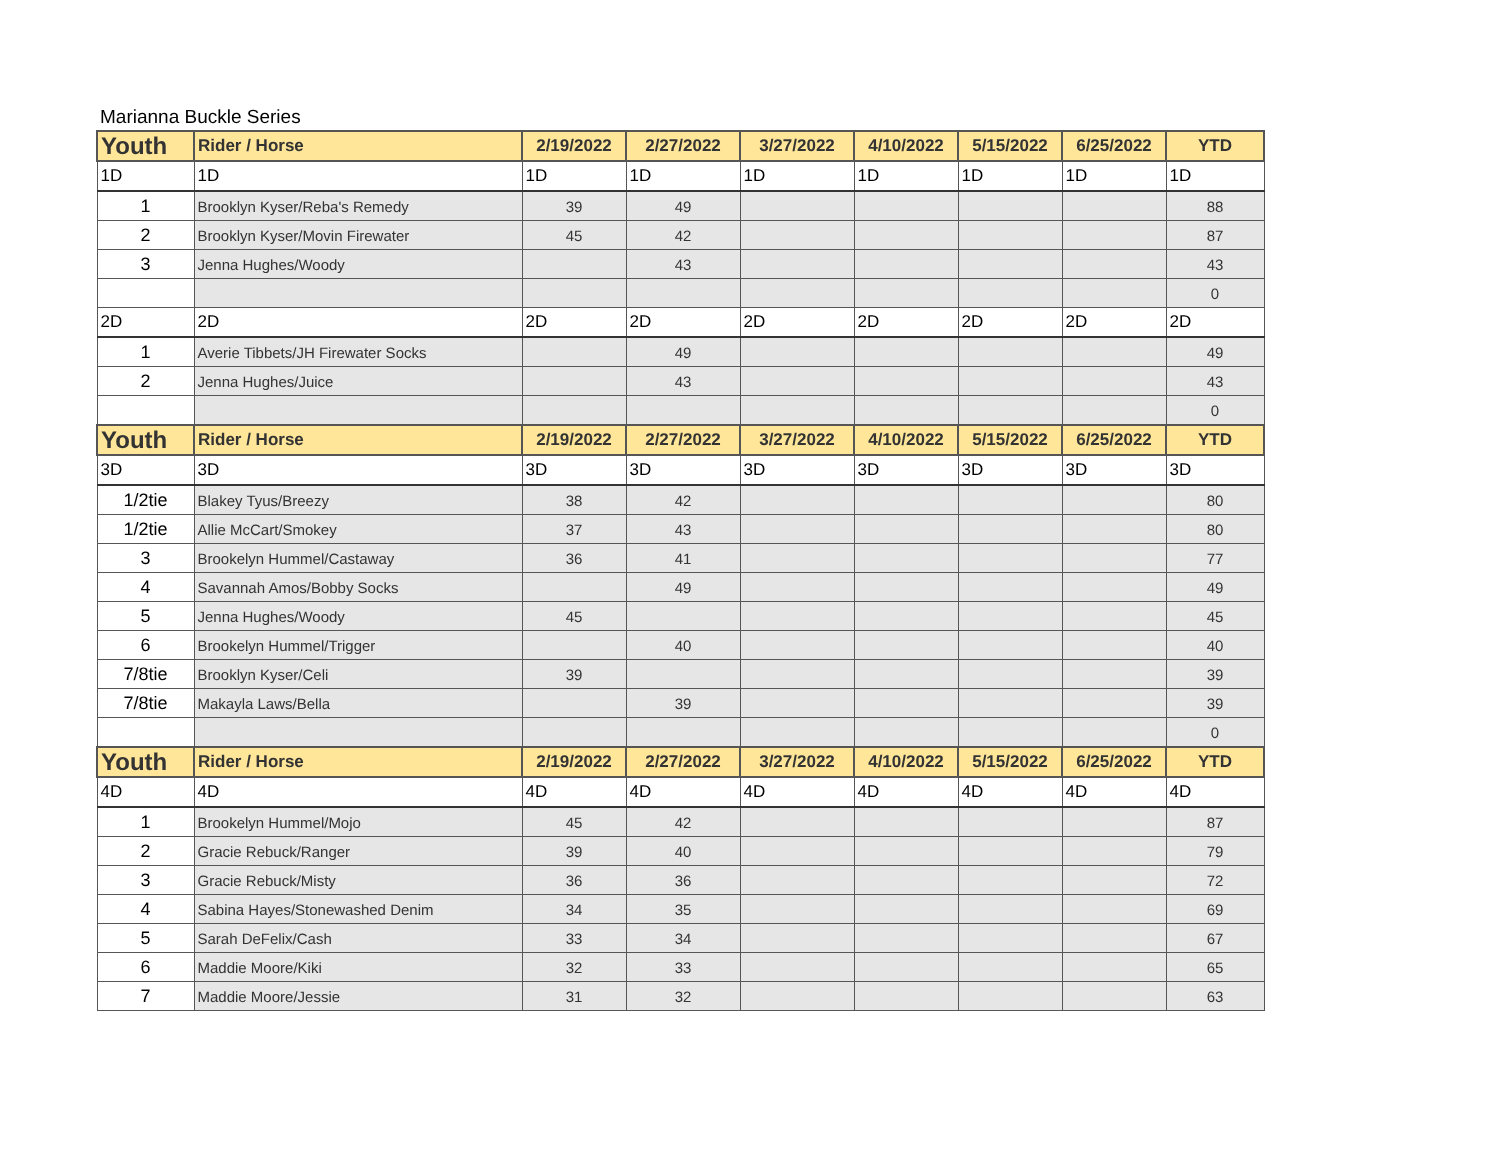Marianna Buckle Series
| Youth | Rider / Horse | 2/19/2022 | 2/27/2022 | 3/27/2022 | 4/10/2022 | 5/15/2022 | 6/25/2022 | YTD |
| 1D | 1D | 1D | 1D | 1D | 1D | 1D | 1D | 1D |
| 1 | Brooklyn Kyser/Reba's Remedy | 39 | 49 | | | | | 88 |
| 2 | Brooklyn Kyser/Movin Firewater | 45 | 42 | | | | | 87 |
| 3 | Jenna Hughes/Woody | | 43 | | | | | 43 |
| | | | | | | | | 0 |
| 2D | 2D | 2D | 2D | 2D | 2D | 2D | 2D | 2D |
| 1 | Averie Tibbets/JH Firewater Socks | | 49 | | | | | 49 |
| 2 | Jenna Hughes/Juice | | 43 | | | | | 43 |
| | | | | | | | | 0 |
| Youth | Rider / Horse | 2/19/2022 | 2/27/2022 | 3/27/2022 | 4/10/2022 | 5/15/2022 | 6/25/2022 | YTD |
| 3D | 3D | 3D | 3D | 3D | 3D | 3D | 3D | 3D |
| 1/2tie | Blakey Tyus/Breezy | 38 | 42 | | | | | 80 |
| 1/2tie | Allie McCart/Smokey | 37 | 43 | | | | | 80 |
| 3 | Brookelyn Hummel/Castaway | 36 | 41 | | | | | 77 |
| 4 | Savannah Amos/Bobby Socks | | 49 | | | | | 49 |
| 5 | Jenna Hughes/Woody | 45 | | | | | | 45 |
| 6 | Brookelyn Hummel/Trigger | | 40 | | | | | 40 |
| 7/8tie | Brooklyn Kyser/Celi | 39 | | | | | | 39 |
| 7/8tie | Makayla Laws/Bella | | 39 | | | | | 39 |
| | | | | | | | | 0 |
| Youth | Rider / Horse | 2/19/2022 | 2/27/2022 | 3/27/2022 | 4/10/2022 | 5/15/2022 | 6/25/2022 | YTD |
| 4D | 4D | 4D | 4D | 4D | 4D | 4D | 4D | 4D |
| 1 | Brookelyn Hummel/Mojo | 45 | 42 | | | | | 87 |
| 2 | Gracie Rebuck/Ranger | 39 | 40 | | | | | 79 |
| 3 | Gracie Rebuck/Misty | 36 | 36 | | | | | 72 |
| 4 | Sabina Hayes/Stonewashed Denim | 34 | 35 | | | | | 69 |
| 5 | Sarah DeFelix/Cash | 33 | 34 | | | | | 67 |
| 6 | Maddie Moore/Kiki | 32 | 33 | | | | | 65 |
| 7 | Maddie Moore/Jessie | 31 | 32 | | | | | 63 |